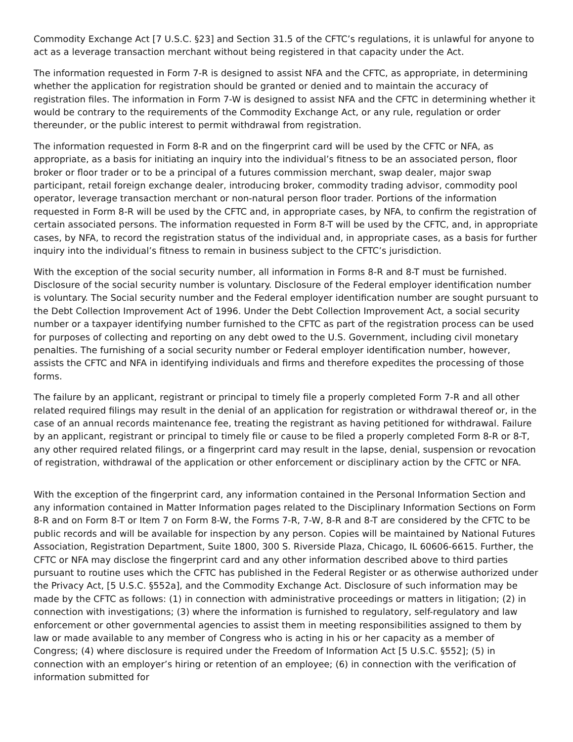Commodity Exchange Act [7 U.S.C. §23] and Section 31.5 of the CFTC’s regulations, it is unlawful for anyone to act as a leverage transaction merchant without being registered in that capacity under the Act.
The information requested in Form 7-R is designed to assist NFA and the CFTC, as appropriate, in determining whether the application for registration should be granted or denied and to maintain the accuracy of registration files. The information in Form 7-W is designed to assist NFA and the CFTC in determining whether it would be contrary to the requirements of the Commodity Exchange Act, or any rule, regulation or order thereunder, or the public interest to permit withdrawal from registration.
The information requested in Form 8-R and on the fingerprint card will be used by the CFTC or NFA, as appropriate, as a basis for initiating an inquiry into the individual’s fitness to be an associated person, floor broker or floor trader or to be a principal of a futures commission merchant, swap dealer, major swap participant, retail foreign exchange dealer, introducing broker, commodity trading advisor, commodity pool operator, leverage transaction merchant or non-natural person floor trader. Portions of the information requested in Form 8-R will be used by the CFTC and, in appropriate cases, by NFA, to confirm the registration of certain associated persons. The information requested in Form 8-T will be used by the CFTC, and, in appropriate cases, by NFA, to record the registration status of the individual and, in appropriate cases, as a basis for further inquiry into the individual’s fitness to remain in business subject to the CFTC’s jurisdiction.
With the exception of the social security number, all information in Forms 8-R and 8-T must be furnished. Disclosure of the social security number is voluntary. Disclosure of the Federal employer identification number is voluntary. The Social security number and the Federal employer identification number are sought pursuant to the Debt Collection Improvement Act of 1996. Under the Debt Collection Improvement Act, a social security number or a taxpayer identifying number furnished to the CFTC as part of the registration process can be used for purposes of collecting and reporting on any debt owed to the U.S. Government, including civil monetary penalties. The furnishing of a social security number or Federal employer identification number, however, assists the CFTC and NFA in identifying individuals and firms and therefore expedites the processing of those forms.
The failure by an applicant, registrant or principal to timely file a properly completed Form 7-R and all other related required filings may result in the denial of an application for registration or withdrawal thereof or, in the case of an annual records maintenance fee, treating the registrant as having petitioned for withdrawal. Failure by an applicant, registrant or principal to timely file or cause to be filed a properly completed Form 8-R or 8-T, any other required related filings, or a fingerprint card may result in the lapse, denial, suspension or revocation of registration, withdrawal of the application or other enforcement or disciplinary action by the CFTC or NFA.
With the exception of the fingerprint card, any information contained in the Personal Information Section and any information contained in Matter Information pages related to the Disciplinary Information Sections on Form 8-R and on Form 8-T or Item 7 on Form 8-W, the Forms 7-R, 7-W, 8-R and 8-T are considered by the CFTC to be public records and will be available for inspection by any person. Copies will be maintained by National Futures Association, Registration Department, Suite 1800, 300 S. Riverside Plaza, Chicago, IL 60606-6615. Further, the CFTC or NFA may disclose the fingerprint card and any other information described above to third parties pursuant to routine uses which the CFTC has published in the Federal Register or as otherwise authorized under the Privacy Act, [5 U.S.C. §552a], and the Commodity Exchange Act. Disclosure of such information may be made by the CFTC as follows: (1) in connection with administrative proceedings or matters in litigation; (2) in connection with investigations; (3) where the information is furnished to regulatory, self-regulatory and law enforcement or other governmental agencies to assist them in meeting responsibilities assigned to them by law or made available to any member of Congress who is acting in his or her capacity as a member of Congress; (4) where disclosure is required under the Freedom of Information Act [5 U.S.C. §552]; (5) in connection with an employer’s hiring or retention of an employee; (6) in connection with the verification of information submitted for